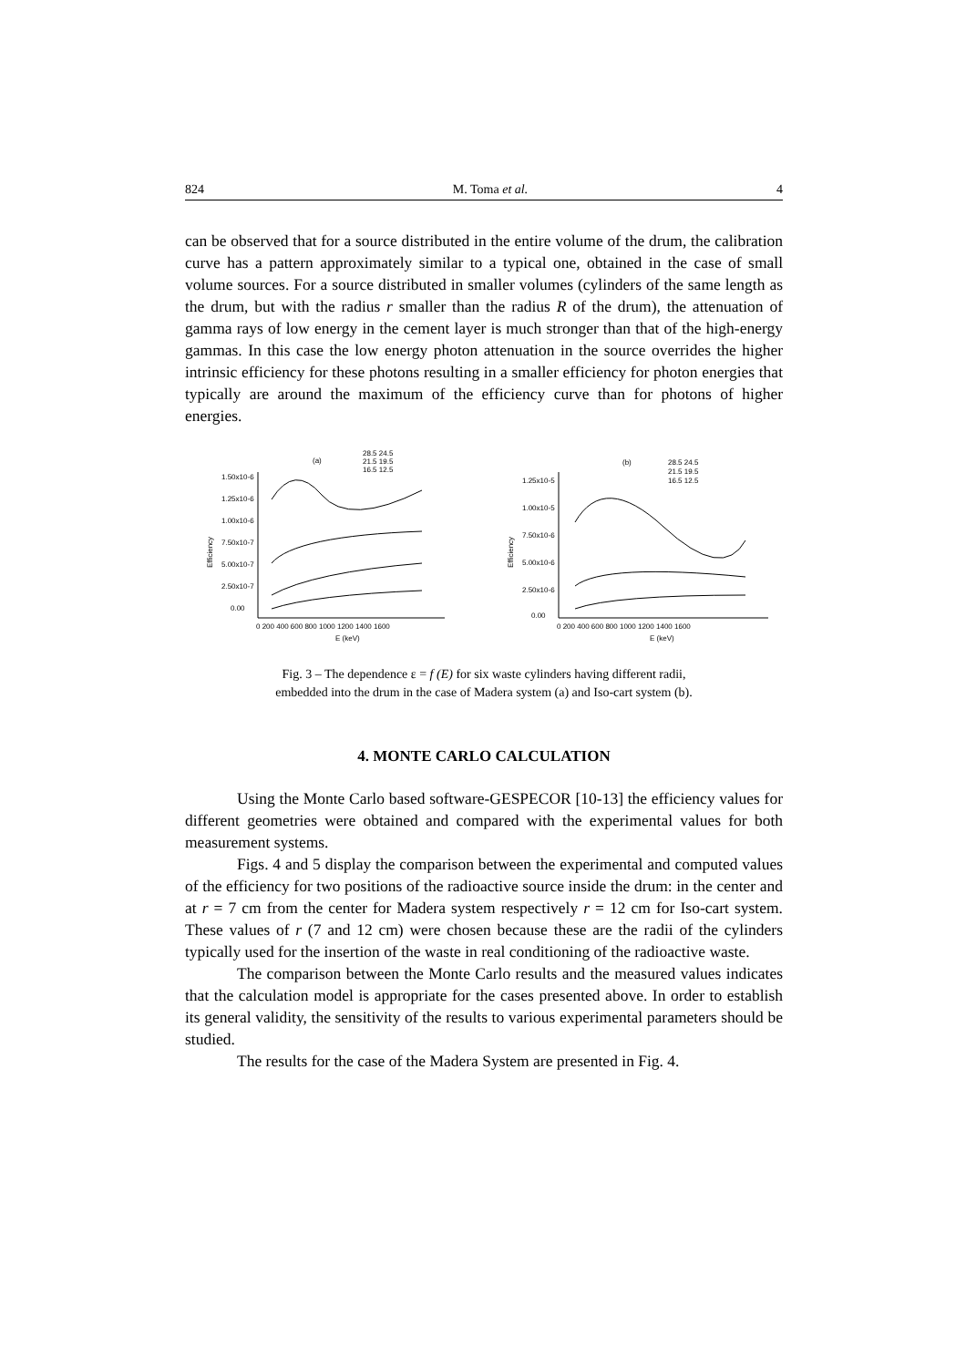824 M. Toma et al. 4
can be observed that for a source distributed in the entire volume of the drum, the calibration curve has a pattern approximately similar to a typical one, obtained in the case of small volume sources. For a source distributed in smaller volumes (cylinders of the same length as the drum, but with the radius r smaller than the radius R of the drum), the attenuation of gamma rays of low energy in the cement layer is much stronger than that of the high-energy gammas. In this case the low energy photon attenuation in the source overrides the higher intrinsic efficiency for these photons resulting in a smaller efficiency for photon energies that typically are around the maximum of the efficiency curve than for photons of higher energies.
(a)
28.5 24.5
21.5 19.5
16.5 12.5
1.50x10-6
1.25x10-6
1.00x10-6
7.50x10-7
5.00x10-7
2.50x10-7
0.00
0 200 400 600 800 1000 1200 1400 1600
E (keV)
Efficiency
(b)
28.5 24.5
21.5 19.5
16.5 12.5
1.25x10-5
1.00x10-5
7.50x10-6
5.00x10-6
2.50x10-6
0.00
0 200 400 600 800 1000 1200 1400 1600
E (keV)
Efficiency
Fig. 3 – The dependence ε = f (E) for six waste cylinders having different radii,
embedded into the drum in the case of Madera system (a) and Iso-cart system (b).
4. MONTE CARLO CALCULATION
Using the Monte Carlo based software-GESPECOR [10-13] the efficiency values for different geometries were obtained and compared with the experimental values for both measurement systems.
Figs. 4 and 5 display the comparison between the experimental and computed values of the efficiency for two positions of the radioactive source inside the drum: in the center and at r = 7 cm from the center for Madera system respectively r = 12 cm for Iso-cart system. These values of r (7 and 12 cm) were chosen because these are the radii of the cylinders typically used for the insertion of the waste in real conditioning of the radioactive waste.
The comparison between the Monte Carlo results and the measured values indicates that the calculation model is appropriate for the cases presented above. In order to establish its general validity, the sensitivity of the results to various experimental parameters should be studied.
The results for the case of the Madera System are presented in Fig. 4.